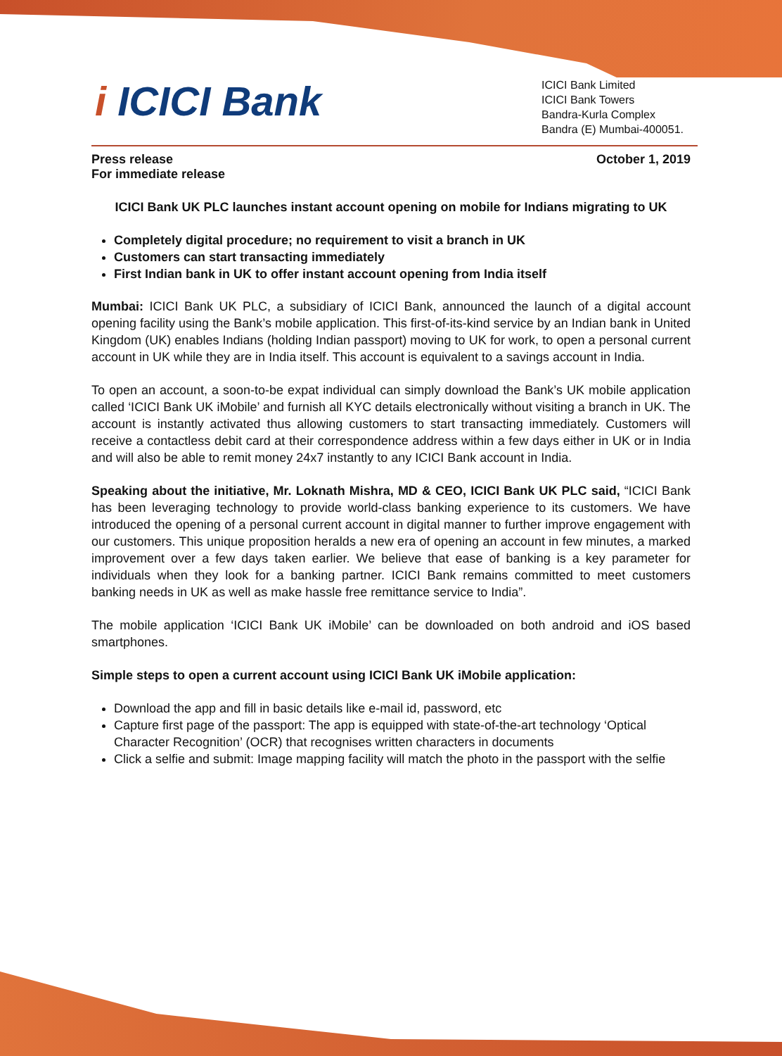i ICICI Bank
ICICI Bank Limited
ICICI Bank Towers
Bandra-Kurla Complex
Bandra (E) Mumbai-400051.
Press release
For immediate release
October 1, 2019
ICICI Bank UK PLC launches instant account opening on mobile for Indians migrating to UK
Completely digital procedure; no requirement to visit a branch in UK
Customers can start transacting immediately
First Indian bank in UK to offer instant account opening from India itself
Mumbai: ICICI Bank UK PLC, a subsidiary of ICICI Bank, announced the launch of a digital account opening facility using the Bank’s mobile application. This first-of-its-kind service by an Indian bank in United Kingdom (UK) enables Indians (holding Indian passport) moving to UK for work, to open a personal current account in UK while they are in India itself. This account is equivalent to a savings account in India.
To open an account, a soon-to-be expat individual can simply download the Bank’s UK mobile application called ‘ICICI Bank UK iMobile’ and furnish all KYC details electronically without visiting a branch in UK. The account is instantly activated thus allowing customers to start transacting immediately. Customers will receive a contactless debit card at their correspondence address within a few days either in UK or in India and will also be able to remit money 24x7 instantly to any ICICI Bank account in India.
Speaking about the initiative, Mr. Loknath Mishra, MD & CEO, ICICI Bank UK PLC said, “ICICI Bank has been leveraging technology to provide world-class banking experience to its customers. We have introduced the opening of a personal current account in digital manner to further improve engagement with our customers. This unique proposition heralds a new era of opening an account in few minutes, a marked improvement over a few days taken earlier. We believe that ease of banking is a key parameter for individuals when they look for a banking partner. ICICI Bank remains committed to meet customers banking needs in UK as well as make hassle free remittance service to India”.
The mobile application ‘ICICI Bank UK iMobile’ can be downloaded on both android and iOS based smartphones.
Simple steps to open a current account using ICICI Bank UK iMobile application:
Download the app and fill in basic details like e-mail id, password, etc
Capture first page of the passport: The app is equipped with state-of-the-art technology ‘Optical Character Recognition’ (OCR) that recognises written characters in documents
Click a selfie and submit: Image mapping facility will match the photo in the passport with the selfie